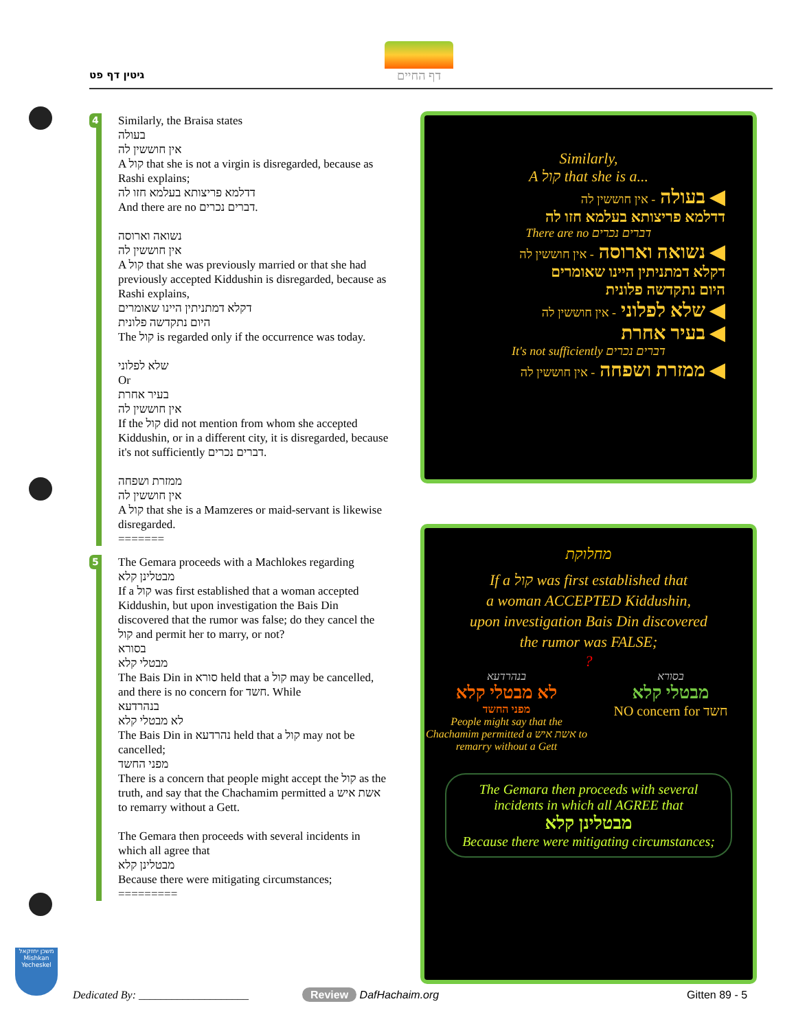גיטין דף פט
דף החיים
4
Similarly, the Braisa states
בעולה
אין חוששין לה
A קול that she is not a virgin is disregarded, because as Rashi explains;
דדלמא פריצותא בעלמא חזו לה
And there are no דברים נכרים.
נשואה וארוסה
אין חוששין לה
A קול that she was previously married or that she had previously accepted Kiddushin is disregarded, because as Rashi explains,
דקלא דמתניתין היינו שאומרים
היום נתקדשה פלונית
The קול is regarded only if the occurrence was today.
שלא לפלוני
Or
בעיר אחרת
אין חוששין לה
If the קול did not mention from whom she accepted Kiddushin, or in a different city, it is disregarded, because it's not sufficiently דברים נכרים.
ממזרת ושפחה
אין חוששין לה
A קול that she is a Mamzeres or maid-servant is likewise disregarded.
=======
5
The Gemara proceeds with a Machlokes regarding
מבטלינן קלא
If a קול was first established that a woman accepted Kiddushin, but upon investigation the Bais Din discovered that the rumor was false; do they cancel the קול and permit her to marry, or not?
בסורא
מבטלי קלא
The Bais Din in סורא held that a קול may be cancelled, and there is no concern for חשד. While
בנהרדעא
לא מבטלי קלא
The Bais Din in נהרדעא held that a קול may not be cancelled;
מפני החשד
There is a concern that people might accept the קול as the truth, and say that the Chachamim permitted a אשת איש to remarry without a Gett.
The Gemara then proceeds with several incidents in which all agree that
מבטלינן קלא
Because there were mitigating circumstances;
=========
Similarly,
A קול that she is a...
◀ בעולה - אין חוששין לה
דדלמא פריצותא בעלמא חזו לה
There are no דברים נכרים
◀ נשואה וארוסה - אין חוששין לה
דקלא דמתניתין היינו שאומרים
היום נתקדשה פלונית
◀ שלא לפלוני - אין חוששין לה
◀ בעיר אחרת
It's not sufficiently דברים נכרים
◀ ממזרת ושפחה - אין חוששין לה
מחלוקת
If a קול was first established that
a woman ACCEPTED Kiddushin,
upon investigation Bais Din discovered
the rumor was FALSE;
?
בנהרדעא
לא מבטלי קלא
מפני החשד
People might say that the Chachamim permitted a אשת איש to remarry without a Gett
בסורא
מבטלי קלא
NO concern for חשד
The Gemara then proceeds with several incidents in which all AGREE that
מבטלינן קלא
Because there were mitigating circumstances;
Dedicated By: ____________________
Review DafHachaim.org Gitten 89 - 5
משכן יחזקאל
Mishkan Yecheskel